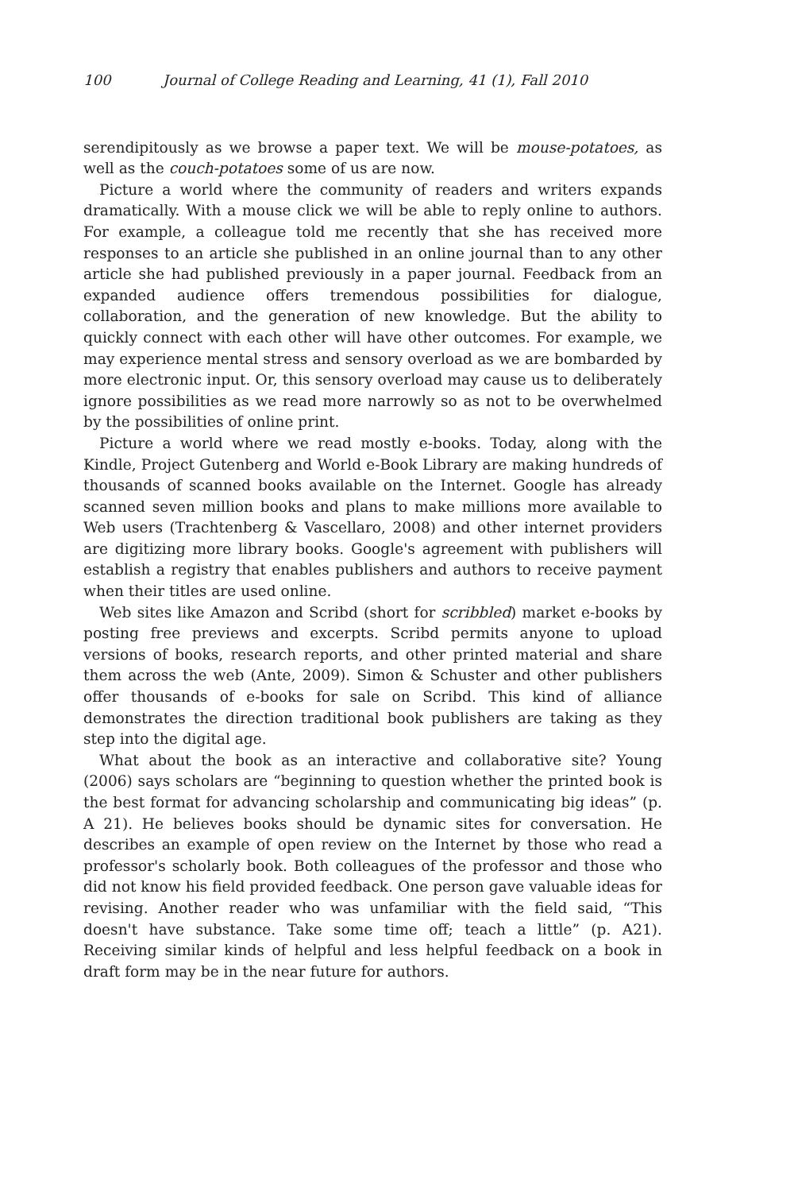100 Journal of College Reading and Learning, 41 (1), Fall 2010
serendipitously as we browse a paper text. We will be mouse-potatoes, as well as the couch-potatoes some of us are now.
Picture a world where the community of readers and writers expands dramatically. With a mouse click we will be able to reply online to authors. For example, a colleague told me recently that she has received more responses to an article she published in an online journal than to any other article she had published previously in a paper journal. Feedback from an expanded audience offers tremendous possibilities for dialogue, collaboration, and the generation of new knowledge. But the ability to quickly connect with each other will have other outcomes. For example, we may experience mental stress and sensory overload as we are bombarded by more electronic input. Or, this sensory overload may cause us to deliberately ignore possibilities as we read more narrowly so as not to be overwhelmed by the possibilities of online print.
Picture a world where we read mostly e-books. Today, along with the Kindle, Project Gutenberg and World e-Book Library are making hundreds of thousands of scanned books available on the Internet. Google has already scanned seven million books and plans to make millions more available to Web users (Trachtenberg & Vascellaro, 2008) and other internet providers are digitizing more library books. Google's agreement with publishers will establish a registry that enables publishers and authors to receive payment when their titles are used online.
Web sites like Amazon and Scribd (short for scribbled) market e-books by posting free previews and excerpts. Scribd permits anyone to upload versions of books, research reports, and other printed material and share them across the web (Ante, 2009). Simon & Schuster and other publishers offer thousands of e-books for sale on Scribd. This kind of alliance demonstrates the direction traditional book publishers are taking as they step into the digital age.
What about the book as an interactive and collaborative site? Young (2006) says scholars are “beginning to question whether the printed book is the best format for advancing scholarship and communicating big ideas” (p. A 21). He believes books should be dynamic sites for conversation. He describes an example of open review on the Internet by those who read a professor's scholarly book. Both colleagues of the professor and those who did not know his field provided feedback. One person gave valuable ideas for revising. Another reader who was unfamiliar with the field said, “This doesn't have substance. Take some time off; teach a little” (p. A21). Receiving similar kinds of helpful and less helpful feedback on a book in draft form may be in the near future for authors.